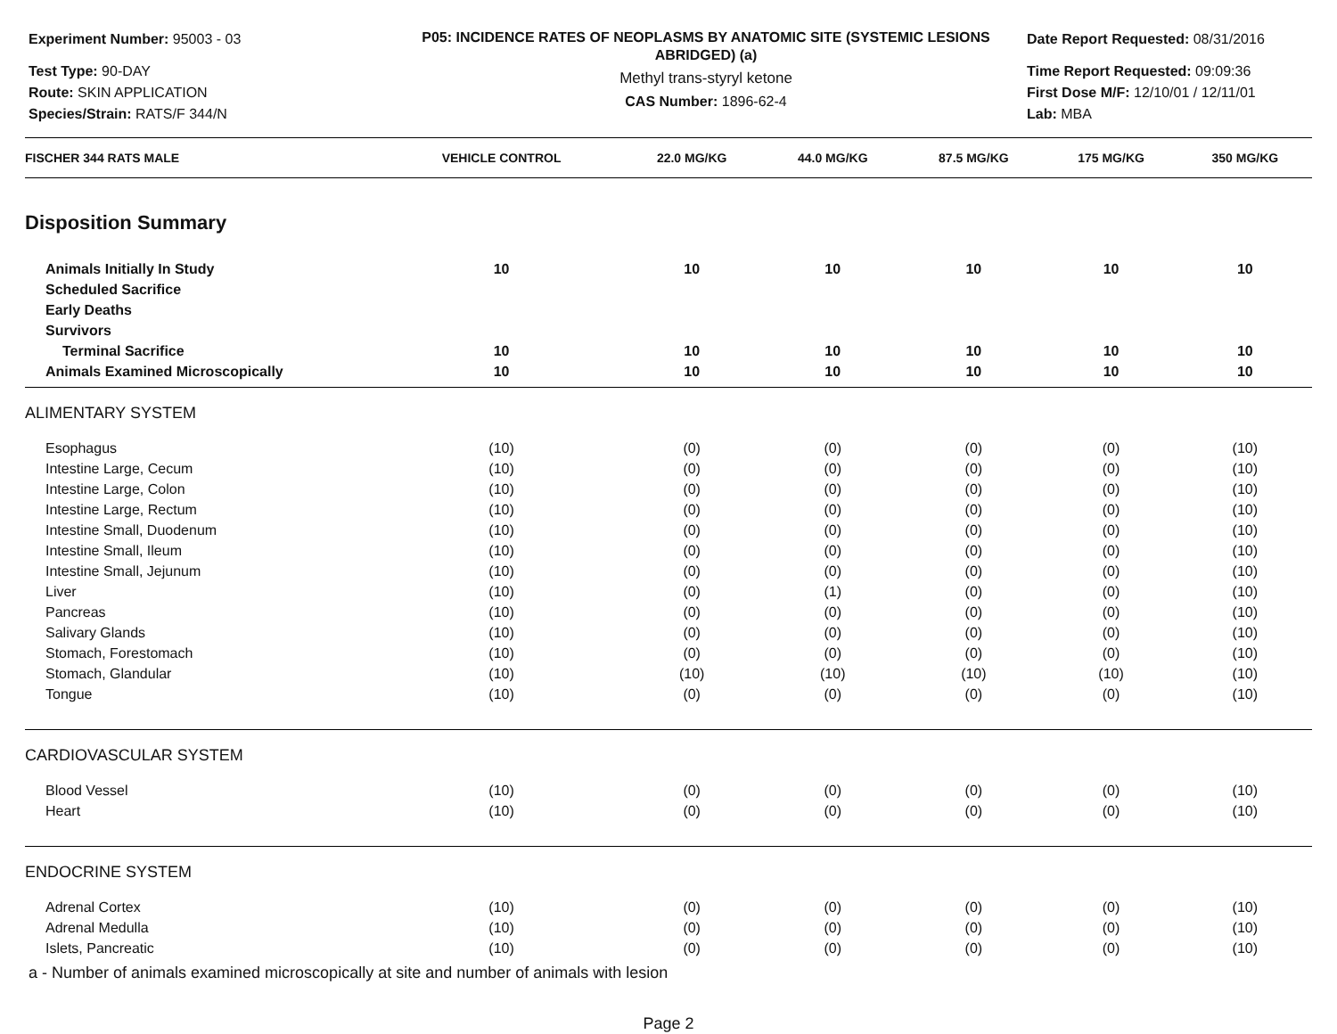Experiment Number: 95003 - 03
Test Type: 90-DAY
Route: SKIN APPLICATION
Species/Strain: RATS/F 344/N
P05: INCIDENCE RATES OF NEOPLASMS BY ANATOMIC SITE (SYSTEMIC LESIONS ABRIDGED) (a)
Methyl trans-styryl ketone
CAS Number: 1896-62-4
Date Report Requested: 08/31/2016
Time Report Requested: 09:09:36
First Dose M/F: 12/10/01 / 12/11/01
Lab: MBA
| FISCHER 344 RATS MALE | VEHICLE CONTROL | 22.0 MG/KG | 44.0 MG/KG | 87.5 MG/KG | 175 MG/KG | 350 MG/KG |
| --- | --- | --- | --- | --- | --- | --- |
| Disposition Summary | | | | | | |
| Animals Initially In Study | 10 | 10 | 10 | 10 | 10 | 10 |
| Scheduled Sacrifice | | | | | | |
| Early Deaths | | | | | | |
| Survivors | | | | | | |
| Terminal Sacrifice | 10 | 10 | 10 | 10 | 10 | 10 |
| Animals Examined Microscopically | 10 | 10 | 10 | 10 | 10 | 10 |
| ALIMENTARY SYSTEM | | | | | | |
| Esophagus | (10) | (0) | (0) | (0) | (0) | (10) |
| Intestine Large, Cecum | (10) | (0) | (0) | (0) | (0) | (10) |
| Intestine Large, Colon | (10) | (0) | (0) | (0) | (0) | (10) |
| Intestine Large, Rectum | (10) | (0) | (0) | (0) | (0) | (10) |
| Intestine Small, Duodenum | (10) | (0) | (0) | (0) | (0) | (10) |
| Intestine Small, Ileum | (10) | (0) | (0) | (0) | (0) | (10) |
| Intestine Small, Jejunum | (10) | (0) | (0) | (0) | (0) | (10) |
| Liver | (10) | (0) | (1) | (0) | (0) | (10) |
| Pancreas | (10) | (0) | (0) | (0) | (0) | (10) |
| Salivary Glands | (10) | (0) | (0) | (0) | (0) | (10) |
| Stomach, Forestomach | (10) | (0) | (0) | (0) | (0) | (10) |
| Stomach, Glandular | (10) | (10) | (10) | (10) | (10) | (10) |
| Tongue | (10) | (0) | (0) | (0) | (0) | (10) |
| CARDIOVASCULAR SYSTEM | | | | | | |
| Blood Vessel | (10) | (0) | (0) | (0) | (0) | (10) |
| Heart | (10) | (0) | (0) | (0) | (0) | (10) |
| ENDOCRINE SYSTEM | | | | | | |
| Adrenal Cortex | (10) | (0) | (0) | (0) | (0) | (10) |
| Adrenal Medulla | (10) | (0) | (0) | (0) | (0) | (10) |
| Islets, Pancreatic | (10) | (0) | (0) | (0) | (0) | (10) |
a - Number of animals examined microscopically at site and number of animals with lesion
Page 2